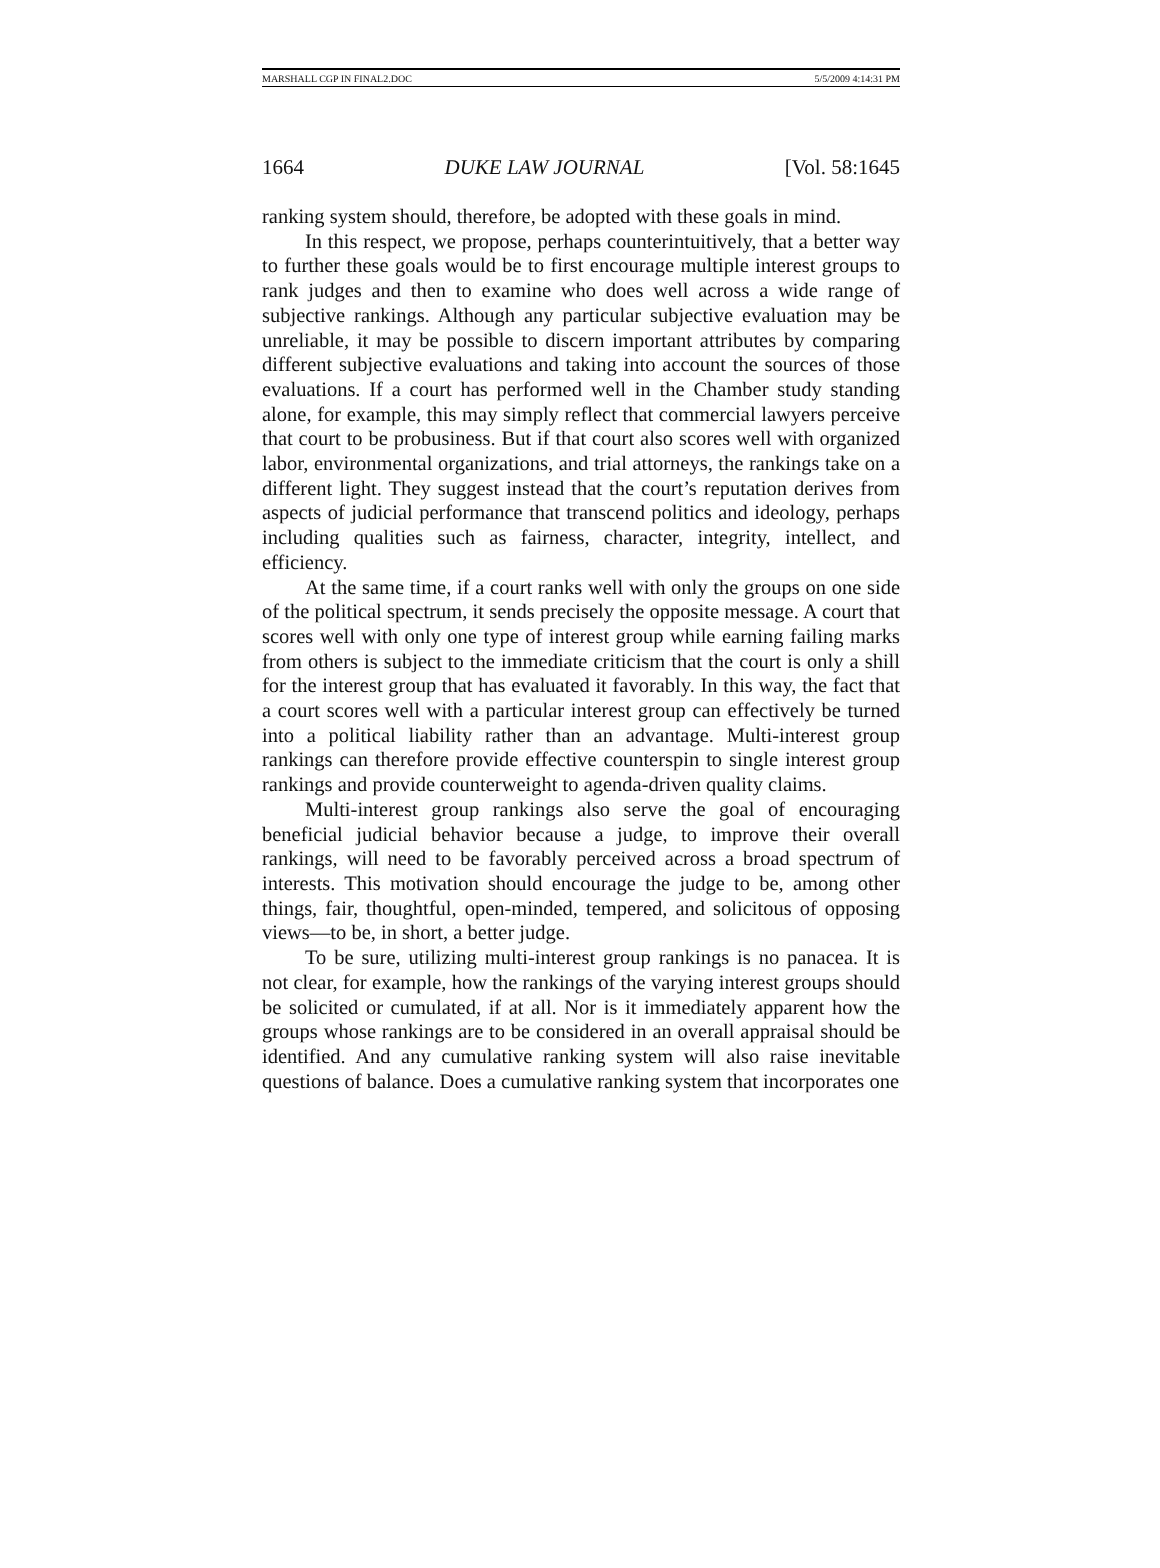MARSHALL CGP IN FINAL2.DOC 5/5/2009 4:14:31 PM
1664 DUKE LAW JOURNAL [Vol. 58:1645
ranking system should, therefore, be adopted with these goals in mind.
In this respect, we propose, perhaps counterintuitively, that a better way to further these goals would be to first encourage multiple interest groups to rank judges and then to examine who does well across a wide range of subjective rankings. Although any particular subjective evaluation may be unreliable, it may be possible to discern important attributes by comparing different subjective evaluations and taking into account the sources of those evaluations. If a court has performed well in the Chamber study standing alone, for example, this may simply reflect that commercial lawyers perceive that court to be probusiness. But if that court also scores well with organized labor, environmental organizations, and trial attorneys, the rankings take on a different light. They suggest instead that the court’s reputation derives from aspects of judicial performance that transcend politics and ideology, perhaps including qualities such as fairness, character, integrity, intellect, and efficiency.
At the same time, if a court ranks well with only the groups on one side of the political spectrum, it sends precisely the opposite message. A court that scores well with only one type of interest group while earning failing marks from others is subject to the immediate criticism that the court is only a shill for the interest group that has evaluated it favorably. In this way, the fact that a court scores well with a particular interest group can effectively be turned into a political liability rather than an advantage. Multi-interest group rankings can therefore provide effective counterspin to single interest group rankings and provide counterweight to agenda-driven quality claims.
Multi-interest group rankings also serve the goal of encouraging beneficial judicial behavior because a judge, to improve their overall rankings, will need to be favorably perceived across a broad spectrum of interests. This motivation should encourage the judge to be, among other things, fair, thoughtful, open-minded, tempered, and solicitous of opposing views—to be, in short, a better judge.
To be sure, utilizing multi-interest group rankings is no panacea. It is not clear, for example, how the rankings of the varying interest groups should be solicited or cumulated, if at all. Nor is it immediately apparent how the groups whose rankings are to be considered in an overall appraisal should be identified. And any cumulative ranking system will also raise inevitable questions of balance. Does a cumulative ranking system that incorporates one